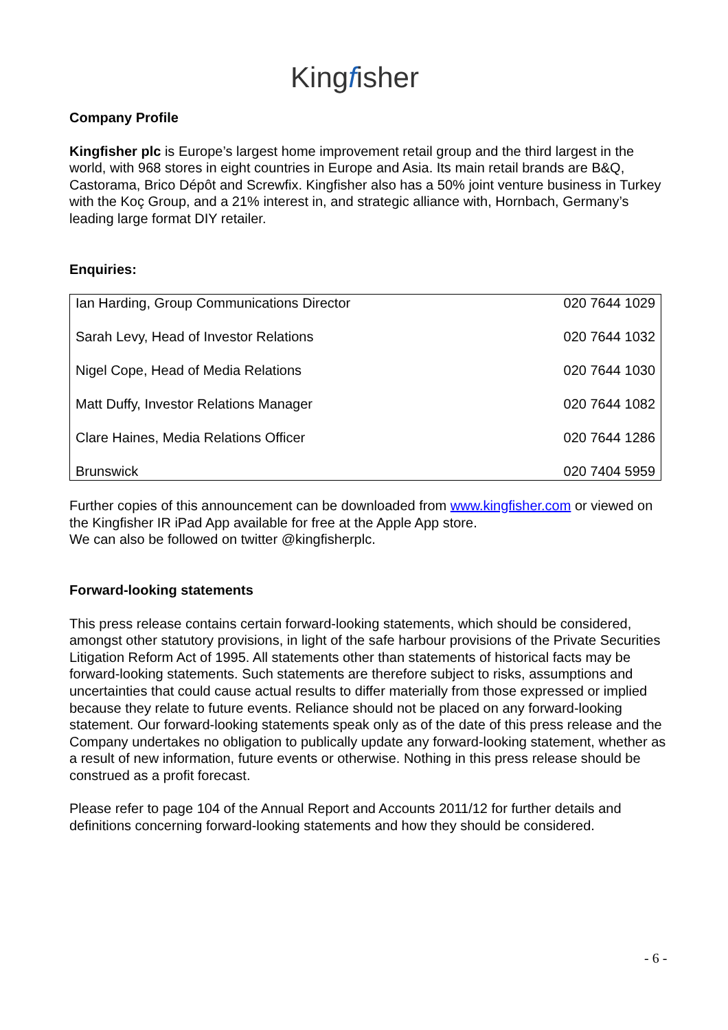Kingfisher
Company Profile
Kingfisher plc is Europe’s largest home improvement retail group and the third largest in the world, with 968 stores in eight countries in Europe and Asia. Its main retail brands are B&Q, Castorama, Brico Dépôt and Screwfix. Kingfisher also has a 50% joint venture business in Turkey with the Koç Group, and a 21% interest in, and strategic alliance with, Hornbach, Germany’s leading large format DIY retailer.
Enquiries:
| Ian Harding, Group Communications Director | 020 7644 1029 |
| Sarah Levy, Head of Investor Relations | 020 7644 1032 |
| Nigel Cope, Head of Media Relations | 020 7644 1030 |
| Matt Duffy, Investor Relations Manager | 020 7644 1082 |
| Clare Haines, Media Relations Officer | 020 7644 1286 |
| Brunswick | 020 7404 5959 |
Further copies of this announcement can be downloaded from www.kingfisher.com or viewed on the Kingfisher IR iPad App available for free at the Apple App store.
We can also be followed on twitter @kingfisherplc.
Forward-looking statements
This press release contains certain forward-looking statements, which should be considered, amongst other statutory provisions, in light of the safe harbour provisions of the Private Securities Litigation Reform Act of 1995. All statements other than statements of historical facts may be forward-looking statements. Such statements are therefore subject to risks, assumptions and uncertainties that could cause actual results to differ materially from those expressed or implied because they relate to future events. Reliance should not be placed on any forward-looking statement. Our forward-looking statements speak only as of the date of this press release and the Company undertakes no obligation to publically update any forward-looking statement, whether as a result of new information, future events or otherwise. Nothing in this press release should be construed as a profit forecast.
Please refer to page 104 of the Annual Report and Accounts 2011/12 for further details and definitions concerning forward-looking statements and how they should be considered.
- 6 -